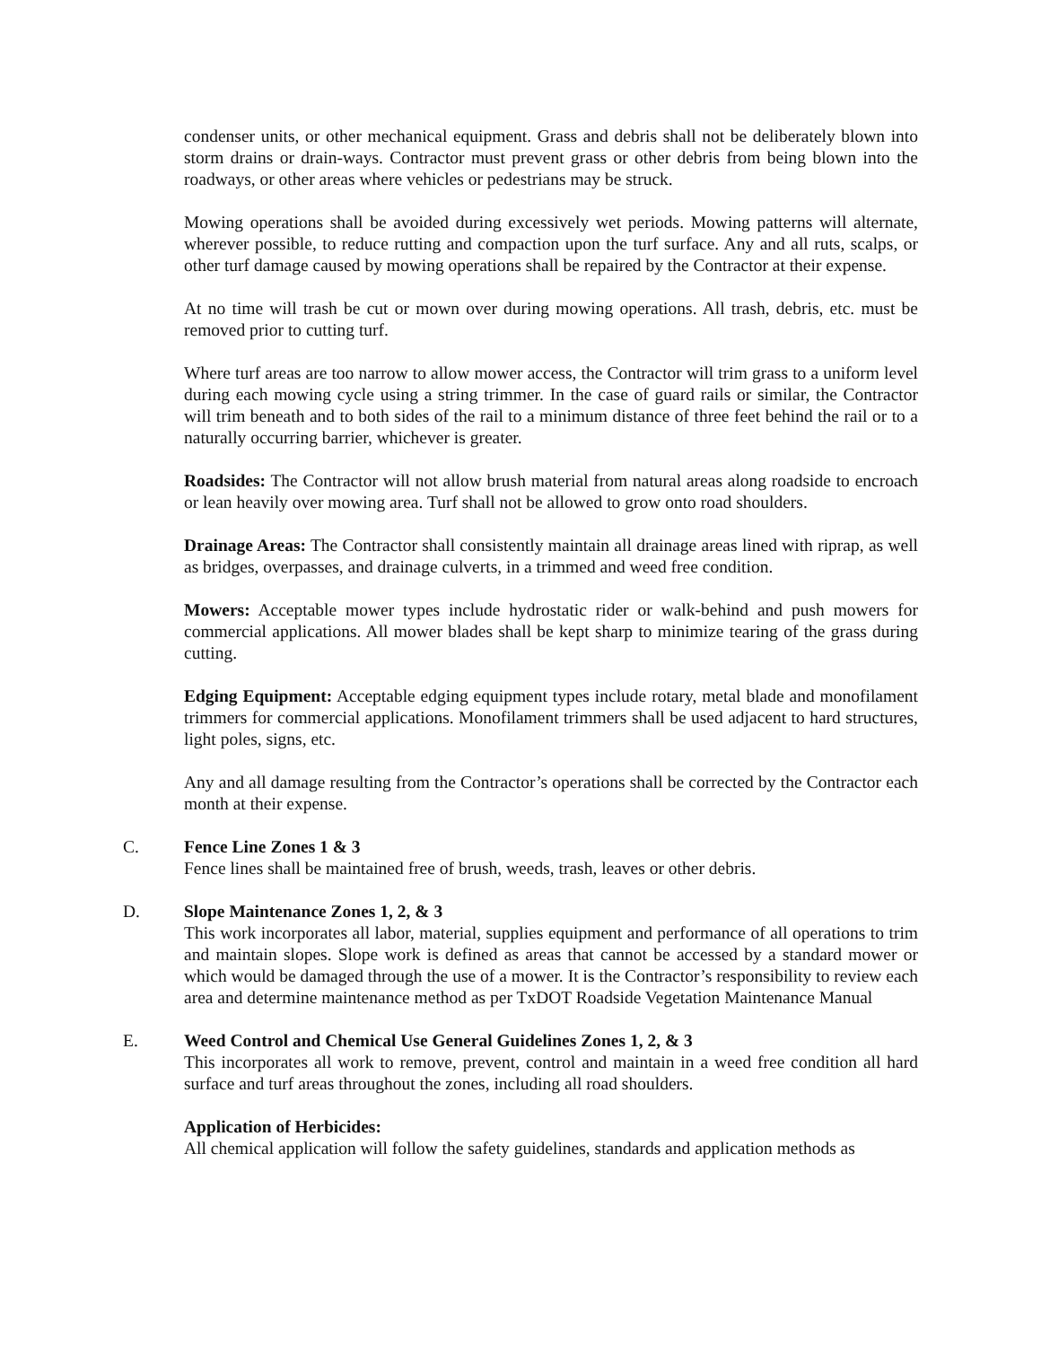condenser units, or other mechanical equipment. Grass and debris shall not be deliberately blown into storm drains or drain-ways. Contractor must prevent grass or other debris from being blown into the roadways, or other areas where vehicles or pedestrians may be struck.
Mowing operations shall be avoided during excessively wet periods. Mowing patterns will alternate, wherever possible, to reduce rutting and compaction upon the turf surface. Any and all ruts, scalps, or other turf damage caused by mowing operations shall be repaired by the Contractor at their expense.
At no time will trash be cut or mown over during mowing operations. All trash, debris, etc. must be removed prior to cutting turf.
Where turf areas are too narrow to allow mower access, the Contractor will trim grass to a uniform level during each mowing cycle using a string trimmer. In the case of guard rails or similar, the Contractor will trim beneath and to both sides of the rail to a minimum distance of three feet behind the rail or to a naturally occurring barrier, whichever is greater.
Roadsides: The Contractor will not allow brush material from natural areas along roadside to encroach or lean heavily over mowing area. Turf shall not be allowed to grow onto road shoulders.
Drainage Areas: The Contractor shall consistently maintain all drainage areas lined with riprap, as well as bridges, overpasses, and drainage culverts, in a trimmed and weed free condition.
Mowers: Acceptable mower types include hydrostatic rider or walk-behind and push mowers for commercial applications. All mower blades shall be kept sharp to minimize tearing of the grass during cutting.
Edging Equipment: Acceptable edging equipment types include rotary, metal blade and monofilament trimmers for commercial applications. Monofilament trimmers shall be used adjacent to hard structures, light poles, signs, etc.
Any and all damage resulting from the Contractor’s operations shall be corrected by the Contractor each month at their expense.
C. Fence Line Zones 1 & 3
Fence lines shall be maintained free of brush, weeds, trash, leaves or other debris.
D. Slope Maintenance Zones 1, 2, & 3
This work incorporates all labor, material, supplies equipment and performance of all operations to trim and maintain slopes. Slope work is defined as areas that cannot be accessed by a standard mower or which would be damaged through the use of a mower. It is the Contractor’s responsibility to review each area and determine maintenance method as per TxDOT Roadside Vegetation Maintenance Manual
E. Weed Control and Chemical Use General Guidelines Zones 1, 2, & 3
This incorporates all work to remove, prevent, control and maintain in a weed free condition all hard surface and turf areas throughout the zones, including all road shoulders.
Application of Herbicides:
All chemical application will follow the safety guidelines, standards and application methods as